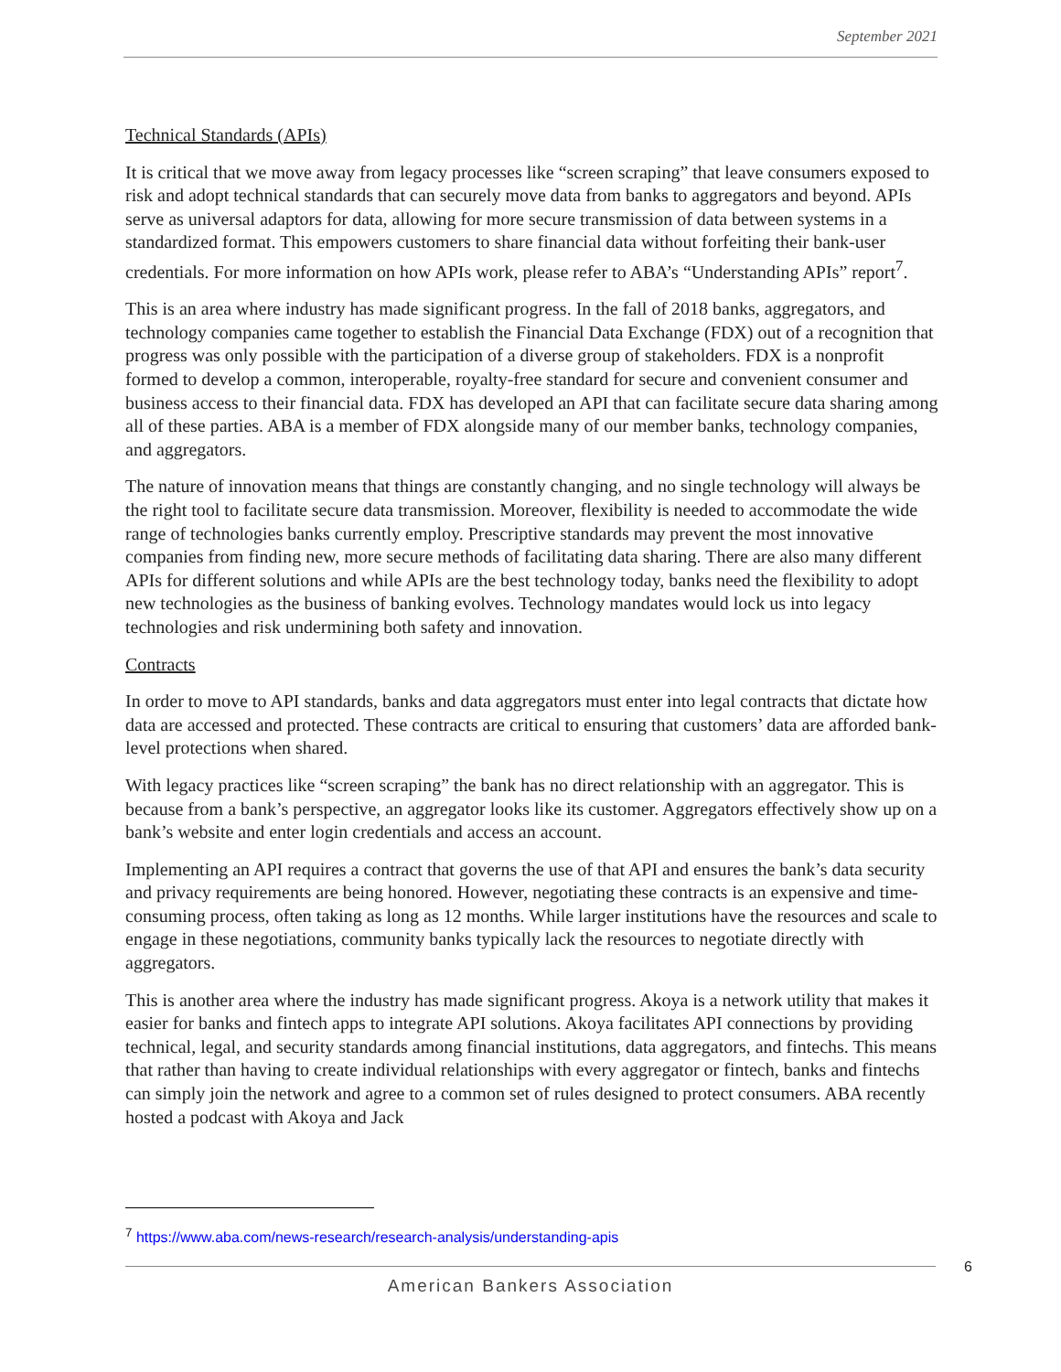September 2021
Technical Standards (APIs)
It is critical that we move away from legacy processes like “screen scraping” that leave consumers exposed to risk and adopt technical standards that can securely move data from banks to aggregators and beyond. APIs serve as universal adaptors for data, allowing for more secure transmission of data between systems in a standardized format. This empowers customers to share financial data without forfeiting their bank-user credentials. For more information on how APIs work, please refer to ABA’s “Understanding APIs” report<sup>7</sup>.
This is an area where industry has made significant progress. In the fall of 2018 banks, aggregators, and technology companies came together to establish the Financial Data Exchange (FDX) out of a recognition that progress was only possible with the participation of a diverse group of stakeholders. FDX is a nonprofit formed to develop a common, interoperable, royalty-free standard for secure and convenient consumer and business access to their financial data. FDX has developed an API that can facilitate secure data sharing among all of these parties. ABA is a member of FDX alongside many of our member banks, technology companies, and aggregators.
The nature of innovation means that things are constantly changing, and no single technology will always be the right tool to facilitate secure data transmission. Moreover, flexibility is needed to accommodate the wide range of technologies banks currently employ. Prescriptive standards may prevent the most innovative companies from finding new, more secure methods of facilitating data sharing. There are also many different APIs for different solutions and while APIs are the best technology today, banks need the flexibility to adopt new technologies as the business of banking evolves. Technology mandates would lock us into legacy technologies and risk undermining both safety and innovation.
Contracts
In order to move to API standards, banks and data aggregators must enter into legal contracts that dictate how data are accessed and protected. These contracts are critical to ensuring that customers’ data are afforded bank-level protections when shared.
With legacy practices like “screen scraping” the bank has no direct relationship with an aggregator. This is because from a bank’s perspective, an aggregator looks like its customer. Aggregators effectively show up on a bank’s website and enter login credentials and access an account.
Implementing an API requires a contract that governs the use of that API and ensures the bank’s data security and privacy requirements are being honored. However, negotiating these contracts is an expensive and time-consuming process, often taking as long as 12 months. While larger institutions have the resources and scale to engage in these negotiations, community banks typically lack the resources to negotiate directly with aggregators.
This is another area where the industry has made significant progress. Akoya is a network utility that makes it easier for banks and fintech apps to integrate API solutions. Akoya facilitates API connections by providing technical, legal, and security standards among financial institutions, data aggregators, and fintechs. This means that rather than having to create individual relationships with every aggregator or fintech, banks and fintechs can simply join the network and agree to a common set of rules designed to protect consumers. ABA recently hosted a podcast with Akoya and Jack
<sup>7</sup> https://www.aba.com/news-research/research-analysis/understanding-apis
6
American Bankers Association